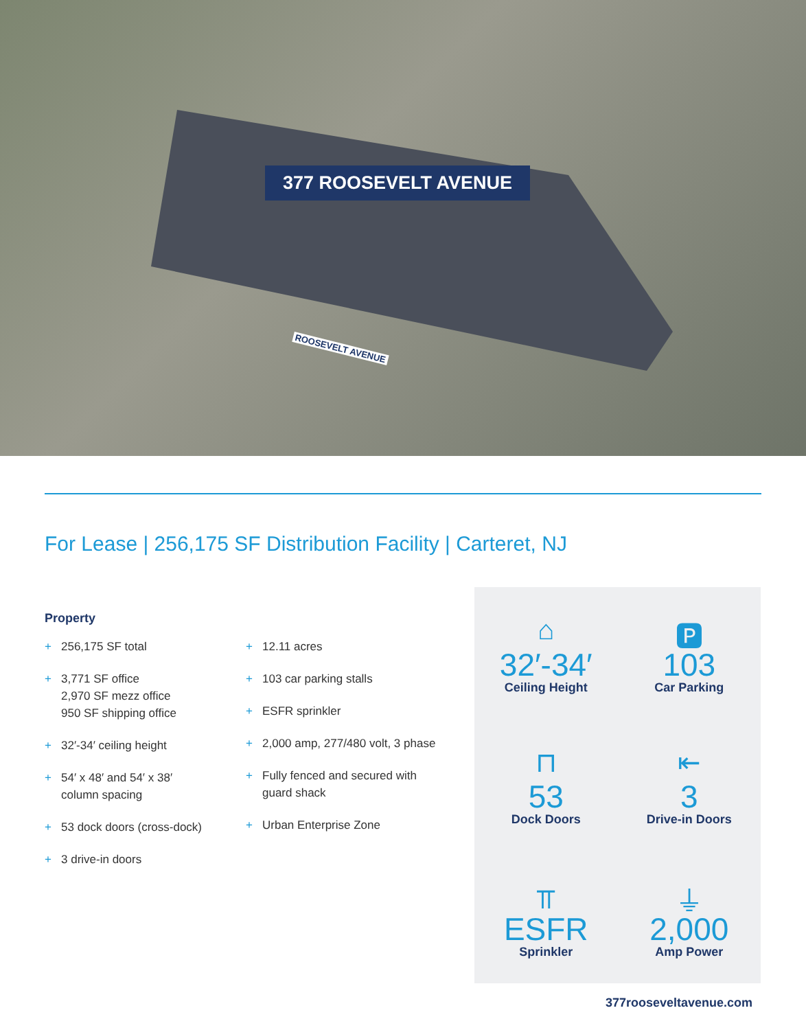377 ROOSEVELT AVENUE
ROOSEVELT AVENUE
For Lease | 256,175 SF Distribution Facility | Carteret, NJ
Property
+ 256,175 SF total
+ 3,771 SF office
2,970 SF mezz office
950 SF shipping office
+ 32′-34′ ceiling height
+ 54′ x 48′ and 54′ x 38′
column spacing
+ 53 dock doors (cross-dock)
+ 3 drive-in doors
+ 12.11 acres
+ 103 car parking stalls
+ ESFR sprinkler
+ 2,000 amp, 277/480 volt, 3 phase
+ Fully fenced and secured with
guard shack
+ Urban Enterprise Zone
⌂
32′-34′
Ceiling Height
🅿
103
Car Parking
⊓
53
Dock Doors
⇤
3
Drive-in Doors
⫪
ESFR
Sprinkler
⏚
2,000
Amp Power
377rooseveltavenue.com